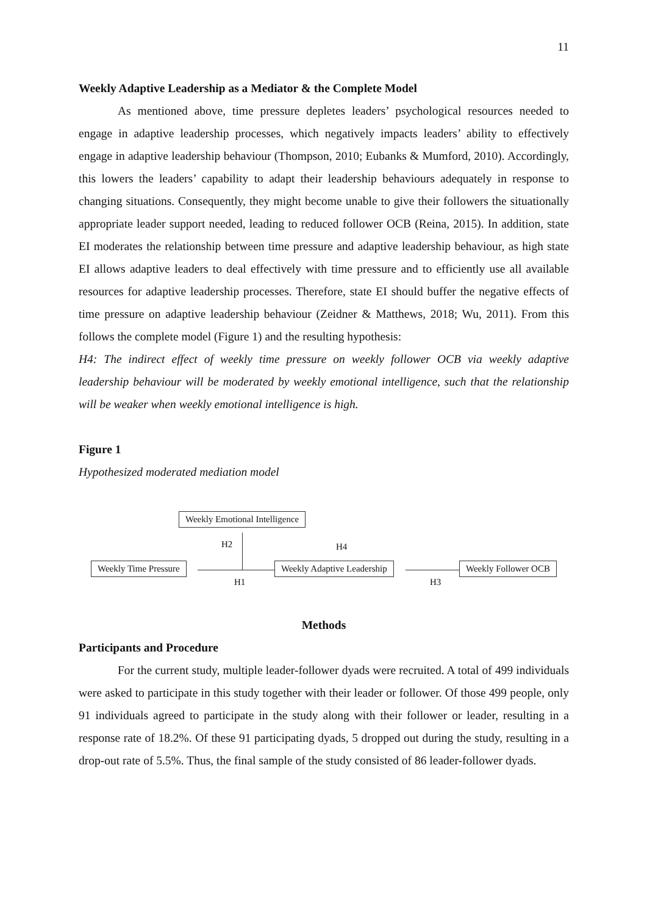11
Weekly Adaptive Leadership as a Mediator & the Complete Model
As mentioned above, time pressure depletes leaders’ psychological resources needed to engage in adaptive leadership processes, which negatively impacts leaders’ ability to effectively engage in adaptive leadership behaviour (Thompson, 2010; Eubanks & Mumford, 2010). Accordingly, this lowers the leaders’ capability to adapt their leadership behaviours adequately in response to changing situations. Consequently, they might become unable to give their followers the situationally appropriate leader support needed, leading to reduced follower OCB (Reina, 2015). In addition, state EI moderates the relationship between time pressure and adaptive leadership behaviour, as high state EI allows adaptive leaders to deal effectively with time pressure and to efficiently use all available resources for adaptive leadership processes. Therefore, state EI should buffer the negative effects of time pressure on adaptive leadership behaviour (Zeidner & Matthews, 2018; Wu, 2011). From this follows the complete model (Figure 1) and the resulting hypothesis:
H4: The indirect effect of weekly time pressure on weekly follower OCB via weekly adaptive leadership behaviour will be moderated by weekly emotional intelligence, such that the relationship will be weaker when weekly emotional intelligence is high.
Figure 1
Hypothesized moderated mediation model
Weekly Emotional Intelligence
H2 H4
Weekly Time Pressure Weekly Adaptive Leadership Weekly Follower OCB
H1 H3
Methods
Participants and Procedure
For the current study, multiple leader-follower dyads were recruited. A total of 499 individuals were asked to participate in this study together with their leader or follower. Of those 499 people, only 91 individuals agreed to participate in the study along with their follower or leader, resulting in a response rate of 18.2%. Of these 91 participating dyads, 5 dropped out during the study, resulting in a drop-out rate of 5.5%. Thus, the final sample of the study consisted of 86 leader-follower dyads.